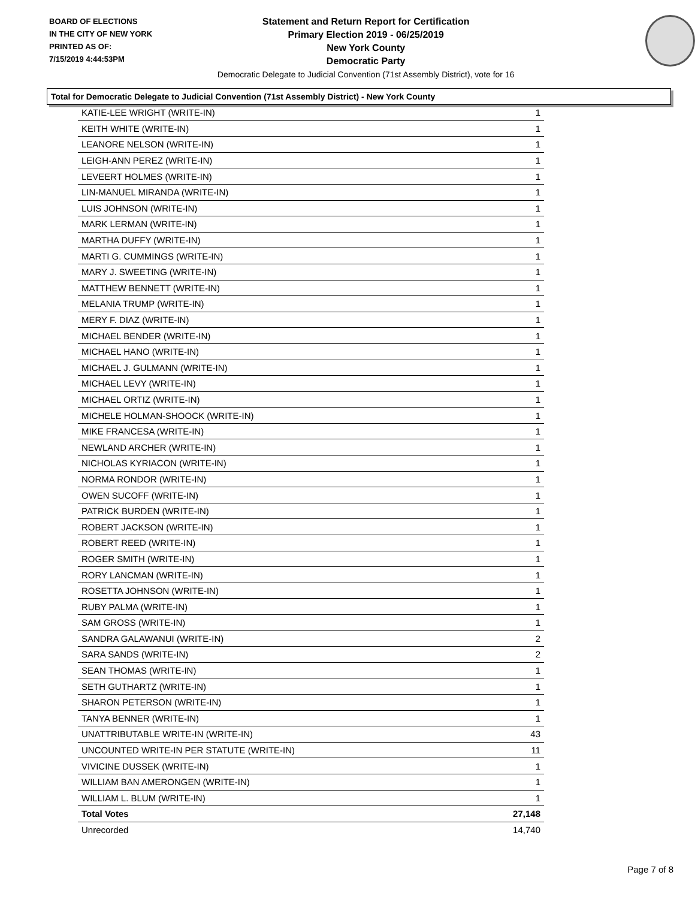BOARD OF ELECTIONS
IN THE CITY OF NEW YORK
PRINTED AS OF:
7/15/2019 4:44:53PM
Statement and Return Report for Certification
Primary Election 2019 - 06/25/2019
New York County
Democratic Party
Democratic Delegate to Judicial Convention (71st Assembly District), vote for 16
Total for Democratic Delegate to Judicial Convention (71st Assembly District) - New York County
| KATIE-LEE WRIGHT (WRITE-IN) | 1 |
| KEITH WHITE (WRITE-IN) | 1 |
| LEANORE NELSON (WRITE-IN) | 1 |
| LEIGH-ANN PEREZ (WRITE-IN) | 1 |
| LEVEERT HOLMES (WRITE-IN) | 1 |
| LIN-MANUEL MIRANDA (WRITE-IN) | 1 |
| LUIS JOHNSON (WRITE-IN) | 1 |
| MARK LERMAN (WRITE-IN) | 1 |
| MARTHA DUFFY (WRITE-IN) | 1 |
| MARTI G. CUMMINGS (WRITE-IN) | 1 |
| MARY J. SWEETING (WRITE-IN) | 1 |
| MATTHEW BENNETT (WRITE-IN) | 1 |
| MELANIA TRUMP (WRITE-IN) | 1 |
| MERY F. DIAZ (WRITE-IN) | 1 |
| MICHAEL BENDER (WRITE-IN) | 1 |
| MICHAEL HANO (WRITE-IN) | 1 |
| MICHAEL J. GULMANN (WRITE-IN) | 1 |
| MICHAEL LEVY (WRITE-IN) | 1 |
| MICHAEL ORTIZ (WRITE-IN) | 1 |
| MICHELE HOLMAN-SHOOCK (WRITE-IN) | 1 |
| MIKE FRANCESA (WRITE-IN) | 1 |
| NEWLAND ARCHER (WRITE-IN) | 1 |
| NICHOLAS KYRIACON (WRITE-IN) | 1 |
| NORMA RONDOR (WRITE-IN) | 1 |
| OWEN SUCOFF (WRITE-IN) | 1 |
| PATRICK BURDEN (WRITE-IN) | 1 |
| ROBERT JACKSON (WRITE-IN) | 1 |
| ROBERT REED (WRITE-IN) | 1 |
| ROGER SMITH (WRITE-IN) | 1 |
| RORY LANCMAN (WRITE-IN) | 1 |
| ROSETTA JOHNSON (WRITE-IN) | 1 |
| RUBY PALMA (WRITE-IN) | 1 |
| SAM GROSS (WRITE-IN) | 1 |
| SANDRA GALAWANUI (WRITE-IN) | 2 |
| SARA SANDS (WRITE-IN) | 2 |
| SEAN THOMAS (WRITE-IN) | 1 |
| SETH GUTHARTZ (WRITE-IN) | 1 |
| SHARON PETERSON (WRITE-IN) | 1 |
| TANYA BENNER (WRITE-IN) | 1 |
| UNATTRIBUTABLE WRITE-IN (WRITE-IN) | 43 |
| UNCOUNTED WRITE-IN PER STATUTE (WRITE-IN) | 11 |
| VIVICINE DUSSEK (WRITE-IN) | 1 |
| WILLIAM BAN AMERONGEN (WRITE-IN) | 1 |
| WILLIAM L. BLUM (WRITE-IN) | 1 |
| Total Votes | 27,148 |
| Unrecorded | 14,740 |
Page 7 of 8